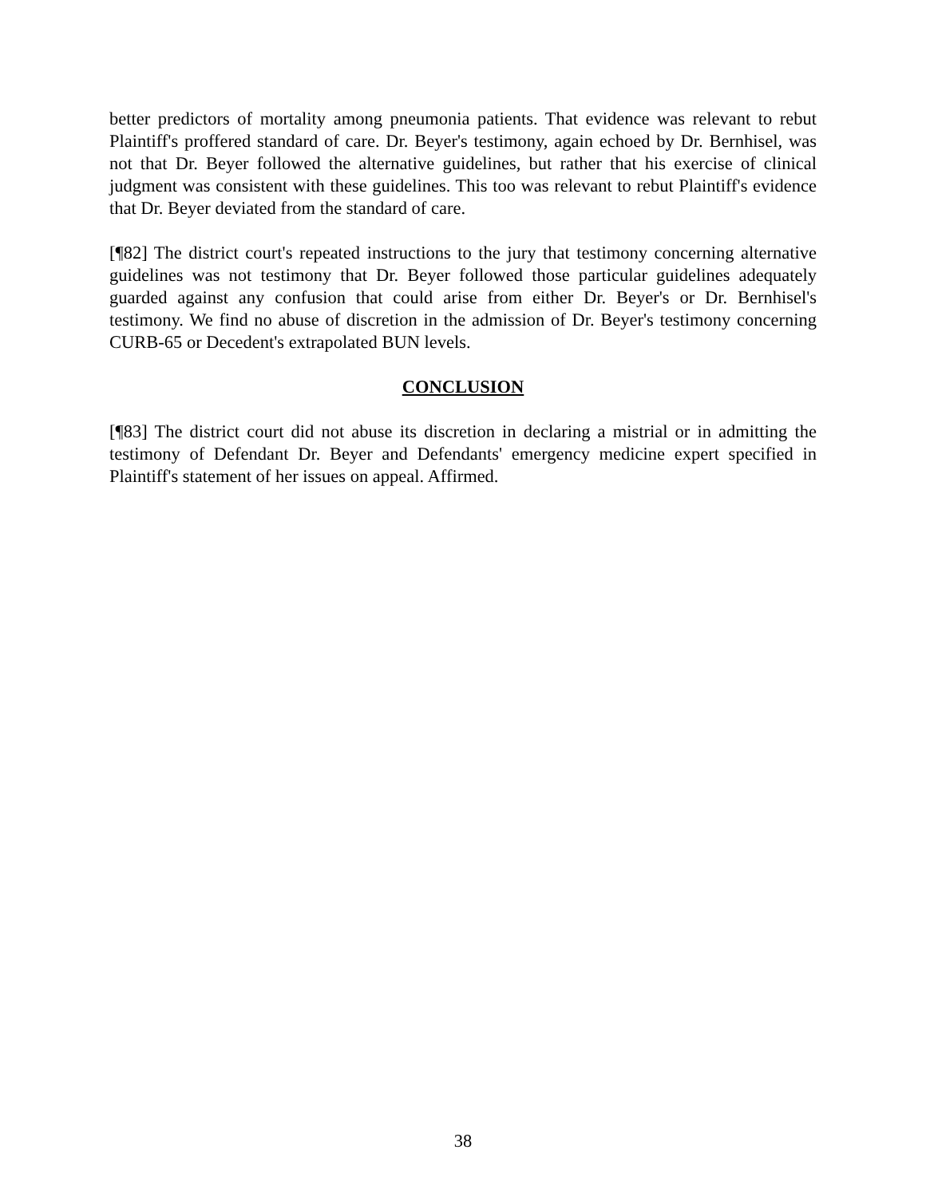better predictors of mortality among pneumonia patients. That evidence was relevant to rebut Plaintiff's proffered standard of care. Dr. Beyer's testimony, again echoed by Dr. Bernhisel, was not that Dr. Beyer followed the alternative guidelines, but rather that his exercise of clinical judgment was consistent with these guidelines. This too was relevant to rebut Plaintiff's evidence that Dr. Beyer deviated from the standard of care.
[¶82] The district court's repeated instructions to the jury that testimony concerning alternative guidelines was not testimony that Dr. Beyer followed those particular guidelines adequately guarded against any confusion that could arise from either Dr. Beyer's or Dr. Bernhisel's testimony. We find no abuse of discretion in the admission of Dr. Beyer's testimony concerning CURB-65 or Decedent's extrapolated BUN levels.
CONCLUSION
[¶83] The district court did not abuse its discretion in declaring a mistrial or in admitting the testimony of Defendant Dr. Beyer and Defendants' emergency medicine expert specified in Plaintiff's statement of her issues on appeal. Affirmed.
38